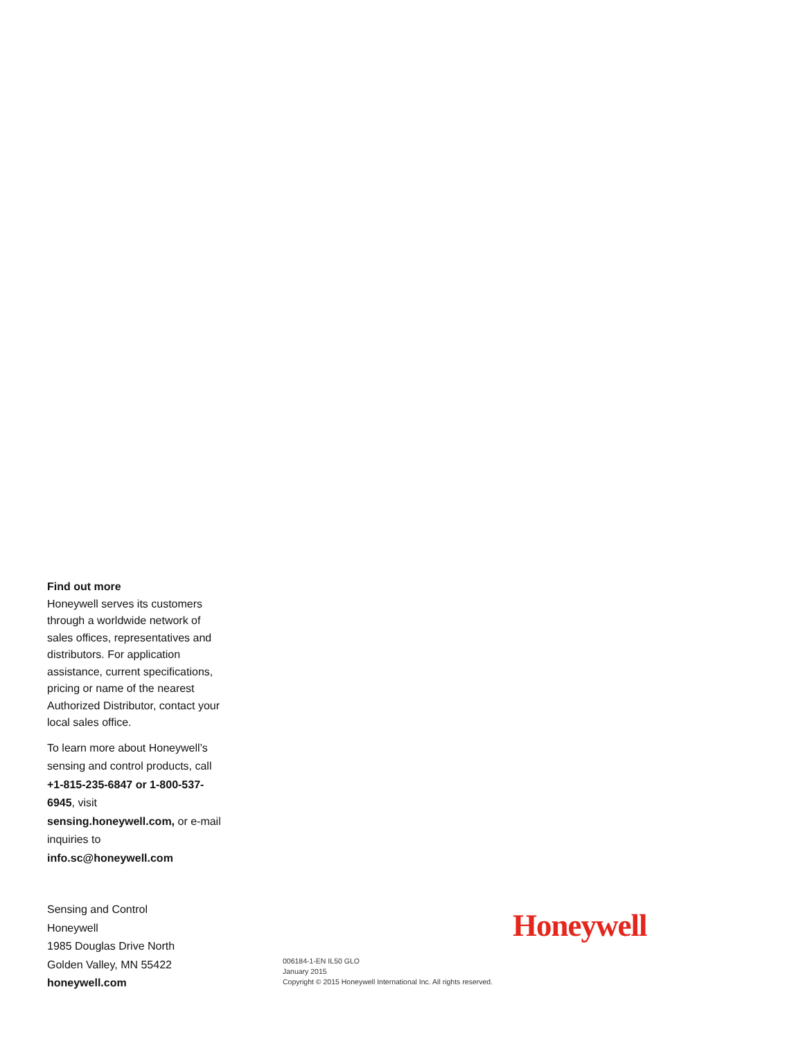Find out more
Honeywell serves its customers through a worldwide network of sales offices, representatives and distributors. For application assistance, current specifications, pricing or name of the nearest Authorized Distributor, contact your local sales office.
To learn more about Honeywell’s sensing and control products, call +1-815-235-6847 or 1-800-537-6945, visit sensing.honeywell.com, or e-mail inquiries to info.sc@honeywell.com
Sensing and Control
Honeywell
1985 Douglas Drive North
Golden Valley, MN 55422
honeywell.com
Honeywell
006184-1-EN IL50 GLO
January 2015
Copyright © 2015 Honeywell International Inc. All rights reserved.